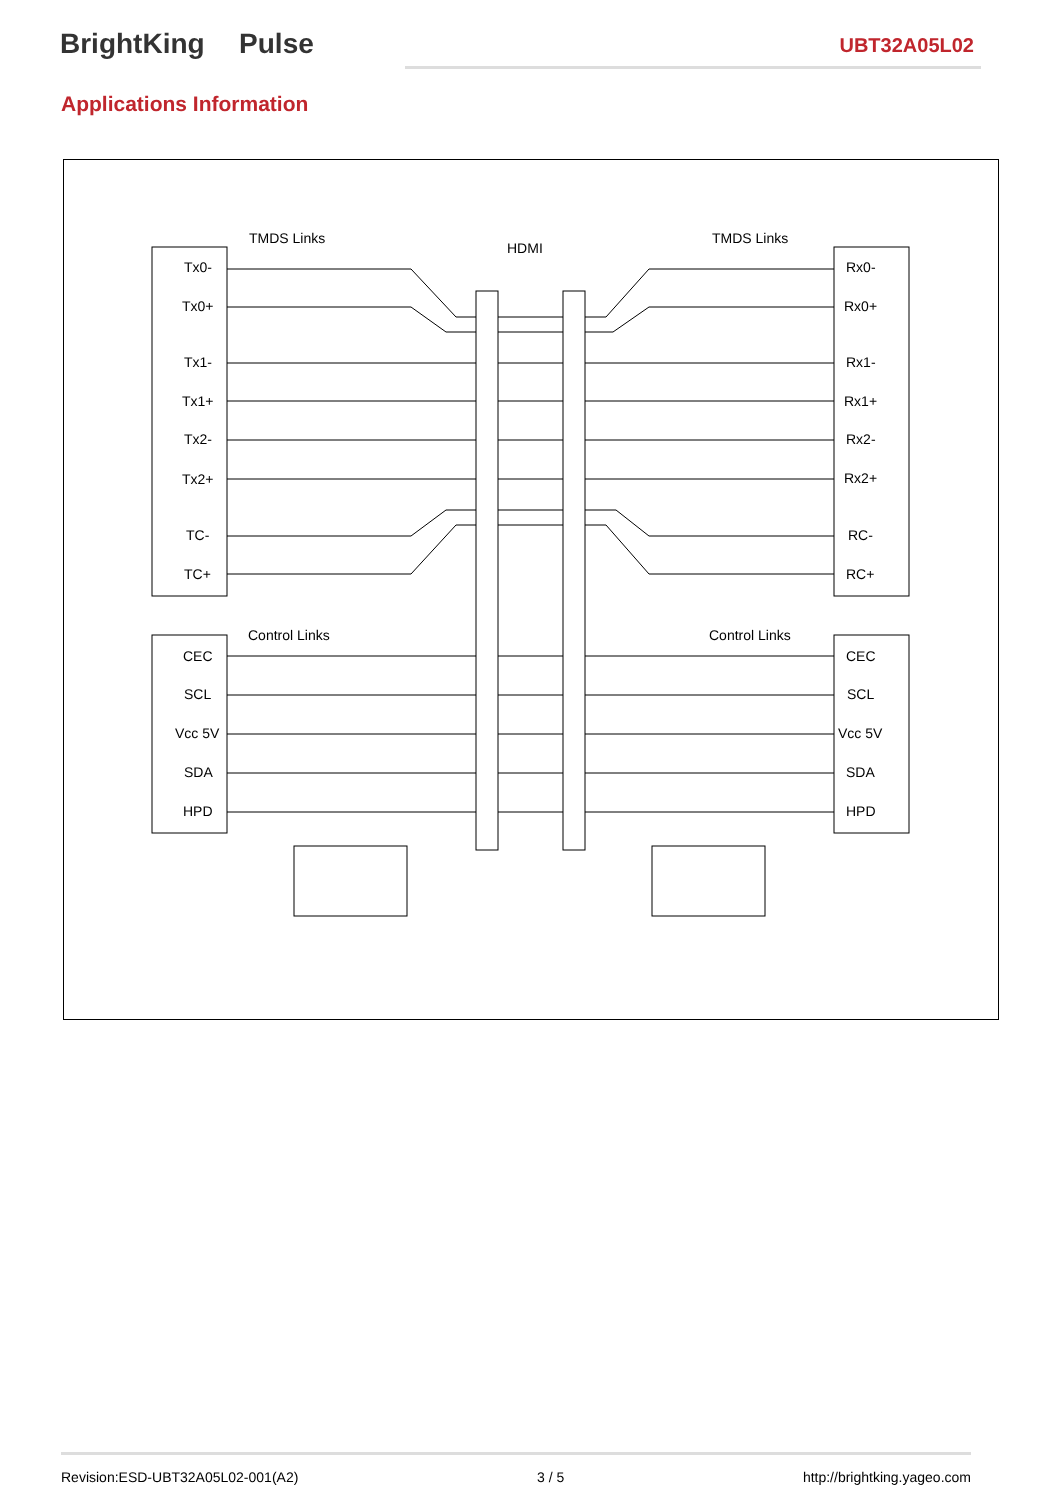BrightKing Pulse
UBT32A05L02
Applications Information
TMDS Links
TMDS Links
HDMI
Control Links
Control Links
Tx0-
Tx0+
Tx1-
Tx1+
Tx2-
Tx2+
TC-
TC+
Rx0-
Rx0+
Rx1-
Rx1+
Rx2-
Rx2+
RC-
RC+
CEC
SCL
Vcc 5V
SDA
HPD
CEC
SCL
Vcc 5V
SDA
HPD
Revision:ESD-UBT32A05L02-001(A2) 3 / 5 http://brightking.yageo.com